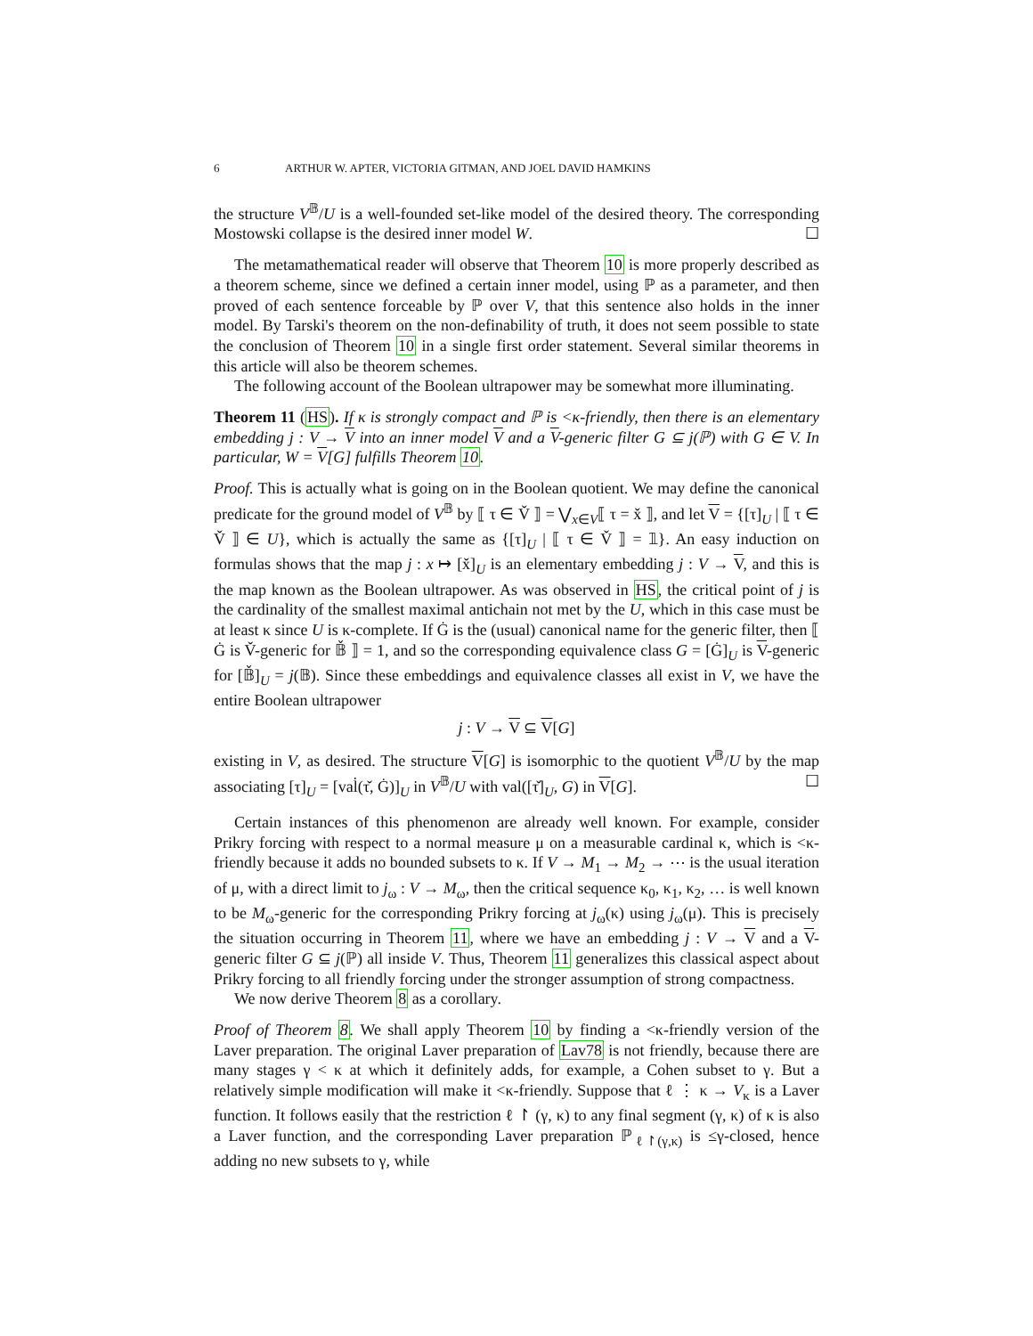6 ARTHUR W. APTER, VICTORIA GITMAN, AND JOEL DAVID HAMKINS
the structure V<sup>𝔹</sup>/U is a well-founded set-like model of the desired theory. The corresponding Mostowski collapse is the desired inner model W. ☐
The metamathematical reader will observe that Theorem 10 is more properly described as a theorem scheme, since we defined a certain inner model, using ℙ as a parameter, and then proved of each sentence forceable by ℙ over V, that this sentence also holds in the inner model. By Tarski's theorem on the non-definability of truth, it does not seem possible to state the conclusion of Theorem 10 in a single first order statement. Several similar theorems in this article will also be theorem schemes.
The following account of the Boolean ultrapower may be somewhat more illuminating.
Theorem 11 (HS). If κ is strongly compact and ℙ is <κ-friendly, then there is an elementary embedding j : V → V into an inner model V and a V-generic filter G ⊆ j(ℙ) with G ∈ V. In particular, W = V[G] fulfills Theorem 10.
Proof. This is actually what is going on in the Boolean quotient. We may define the canonical predicate for the ground model of V<sup>𝔹</sup> by ⟦ τ ∈ V̌ ⟧ = ⋁<sub>x∈V</sub>⟦ τ = x̌ ⟧, and let V = {[τ]<sub>U</sub> | ⟦ τ ∈ V̌ ⟧ ∈ U}, which is actually the same as {[τ]<sub>U</sub> | ⟦ τ ∈ V̌ ⟧ = 𝟙}. An easy induction on formulas shows that the map j : x ↦ [x̌]<sub>U</sub> is an elementary embedding j : V → V, and this is the map known as the Boolean ultrapower. As was observed in HS, the critical point of j is the cardinality of the smallest maximal antichain not met by the U, which in this case must be at least κ since U is κ-complete. If Ġ is the (usual) canonical name for the generic filter, then ⟦ Ġ is V̌-generic for 𝔹̌ ⟧ = 1, and so the corresponding equivalence class G = [Ġ]<sub>U</sub> is V-generic for [𝔹̌]<sub>U</sub> = j(𝔹). Since these embeddings and equivalence classes all exist in V, we have the entire Boolean ultrapower
j : V → V ⊆ V[G]
existing in V, as desired. The structure V[G] is isomorphic to the quotient V<sup>𝔹</sup>/U by the map associating [τ]<sub>U</sub> = [val̇(τ̌, Ġ)]<sub>U</sub> in V<sup>𝔹</sup>/U with val([τ̌]<sub>U</sub>, G) in V[G]. ☐
Certain instances of this phenomenon are already well known. For example, consider Prikry forcing with respect to a normal measure μ on a measurable cardinal κ, which is <κ-friendly because it adds no bounded subsets to κ. If V → M<sub>1</sub> → M<sub>2</sub> → ⋯ is the usual iteration of μ, with a direct limit to j<sub>ω</sub> : V → M<sub>ω</sub>, then the critical sequence κ<sub>0</sub>, κ<sub>1</sub>, κ<sub>2</sub>, … is well known to be M<sub>ω</sub>-generic for the corresponding Prikry forcing at j<sub>ω</sub>(κ) using j<sub>ω</sub>(μ). This is precisely the situation occurring in Theorem 11, where we have an embedding j : V → V and a V-generic filter G ⊆ j(ℙ) all inside V. Thus, Theorem 11 generalizes this classical aspect about Prikry forcing to all friendly forcing under the stronger assumption of strong compactness.
We now derive Theorem 8 as a corollary.
Proof of Theorem 8. We shall apply Theorem 10 by finding a <κ-friendly version of the Laver preparation. The original Laver preparation of Lav78 is not friendly, because there are many stages γ < κ at which it definitely adds, for example, a Cohen subset to γ. But a relatively simple modification will make it <κ-friendly. Suppose that ℓ ⋮ κ → V<sub>κ</sub> is a Laver function. It follows easily that the restriction ℓ ↾ (γ, κ) to any final segment (γ, κ) of κ is also a Laver function, and the corresponding Laver preparation ℙ<sub>ℓ↾(γ,κ)</sub> is ≤γ-closed, hence adding no new subsets to γ, while